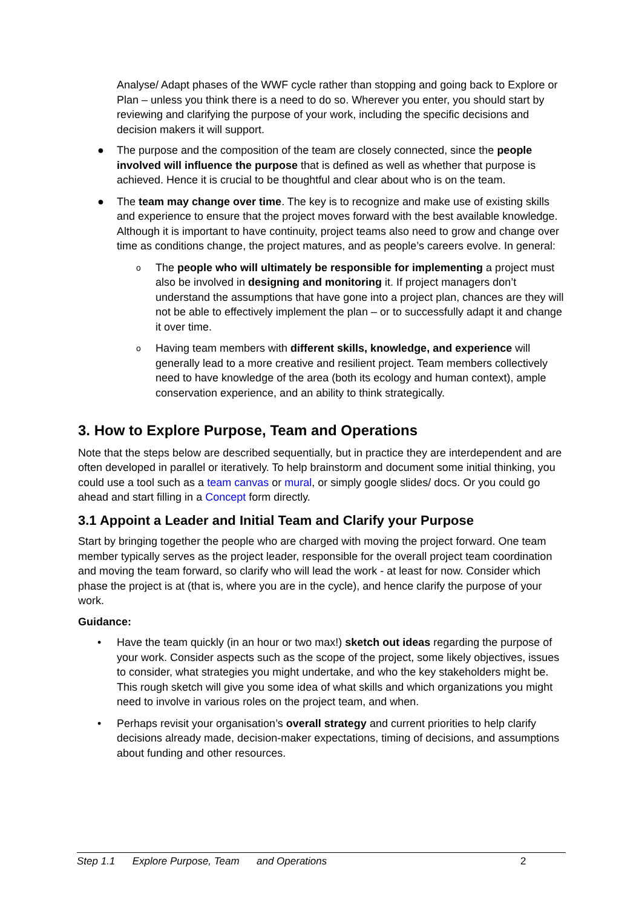Analyse/ Adapt phases of the WWF cycle rather than stopping and going back to Explore or Plan – unless you think there is a need to do so. Wherever you enter, you should start by reviewing and clarifying the purpose of your work, including the specific decisions and decision makers it will support.
● The purpose and the composition of the team are closely connected, since the people involved will influence the purpose that is defined as well as whether that purpose is achieved. Hence it is crucial to be thoughtful and clear about who is on the team.
● The team may change over time. The key is to recognize and make use of existing skills and experience to ensure that the project moves forward with the best available knowledge. Although it is important to have continuity, project teams also need to grow and change over time as conditions change, the project matures, and as people’s careers evolve. In general:
o The people who will ultimately be responsible for implementing a project must also be involved in designing and monitoring it. If project managers don’t understand the assumptions that have gone into a project plan, chances are they will not be able to effectively implement the plan – or to successfully adapt it and change it over time.
o Having team members with different skills, knowledge, and experience will generally lead to a more creative and resilient project. Team members collectively need to have knowledge of the area (both its ecology and human context), ample conservation experience, and an ability to think strategically.
3. How to Explore Purpose, Team and Operations
Note that the steps below are described sequentially, but in practice they are interdependent and are often developed in parallel or iteratively. To help brainstorm and document some initial thinking, you could use a tool such as a team canvas or mural, or simply google slides/ docs. Or you could go ahead and start filling in a Concept form directly.
3.1 Appoint a Leader and Initial Team and Clarify your Purpose
Start by bringing together the people who are charged with moving the project forward. One team member typically serves as the project leader, responsible for the overall project team coordination and moving the team forward, so clarify who will lead the work - at least for now. Consider which phase the project is at (that is, where you are in the cycle), and hence clarify the purpose of your work.
Guidance:
• Have the team quickly (in an hour or two max!) sketch out ideas regarding the purpose of your work. Consider aspects such as the scope of the project, some likely objectives, issues to consider, what strategies you might undertake, and who the key stakeholders might be. This rough sketch will give you some idea of what skills and which organizations you might need to involve in various roles on the project team, and when.
• Perhaps revisit your organisation’s overall strategy and current priorities to help clarify decisions already made, decision-maker expectations, timing of decisions, and assumptions about funding and other resources.
Step 1.1 Explore Purpose, Team and Operations 2